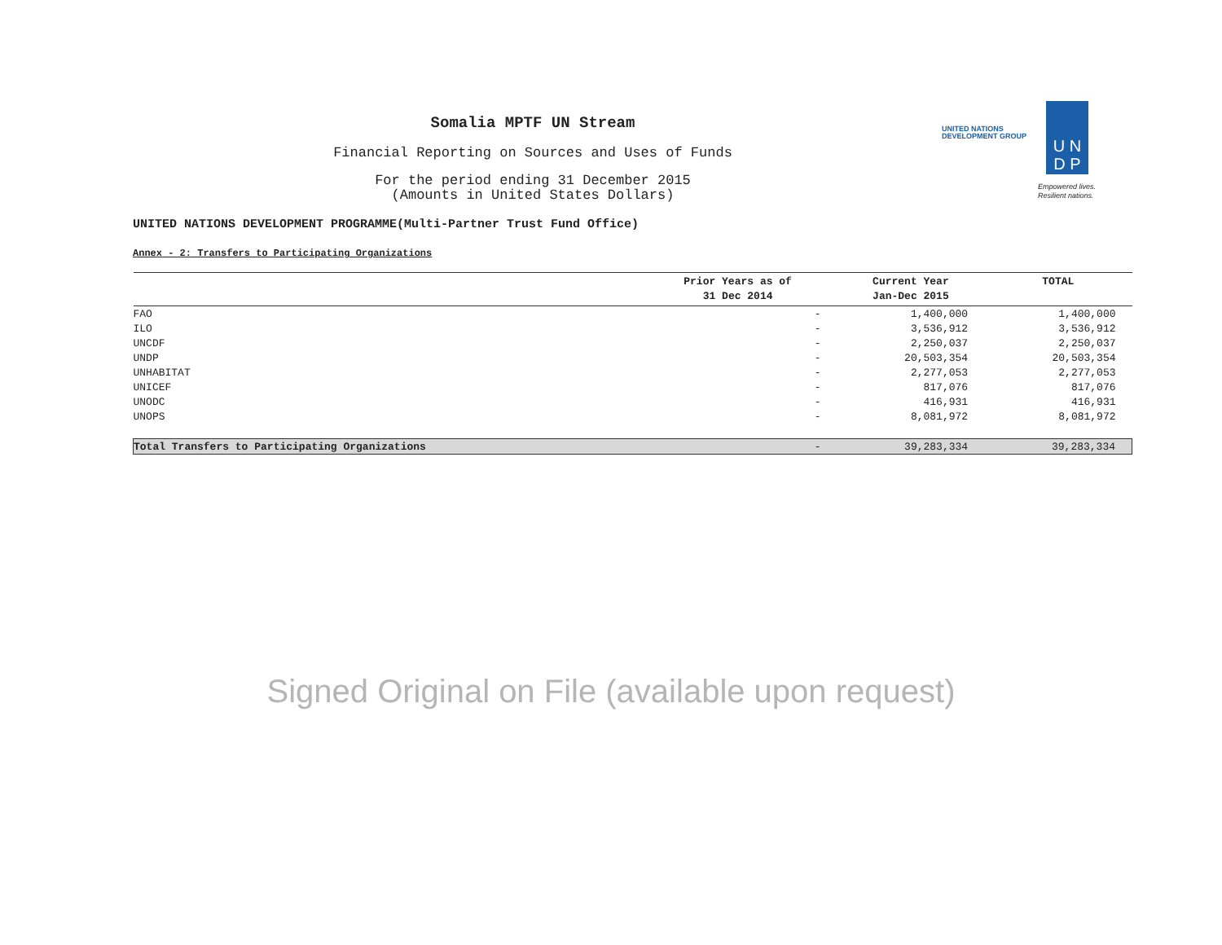Somalia MPTF UN Stream
Financial Reporting on Sources and Uses of Funds
For the period ending 31 December 2015
(Amounts in United States Dollars)
UNITED NATIONS
DEVELOPMENT GROUP
U N
D P
Empowered lives.
Resilient nations.
UNITED NATIONS DEVELOPMENT PROGRAMME(Multi-Partner Trust Fund Office)
Annex - 2: Transfers to Participating Organizations
| | Prior Years as of 31 Dec 2014 | Current Year Jan-Dec 2015 | TOTAL |
| --- | --- | --- | --- |
| FAO | - | 1,400,000 | 1,400,000 |
| ILO | - | 3,536,912 | 3,536,912 |
| UNCDF | - | 2,250,037 | 2,250,037 |
| UNDP | - | 20,503,354 | 20,503,354 |
| UNHABITAT | - | 2,277,053 | 2,277,053 |
| UNICEF | - | 817,076 | 817,076 |
| UNODC | - | 416,931 | 416,931 |
| UNOPS | - | 8,081,972 | 8,081,972 |
| Total Transfers to Participating Organizations | - | 39,283,334 | 39,283,334 |
Signed Original on File (available upon request)